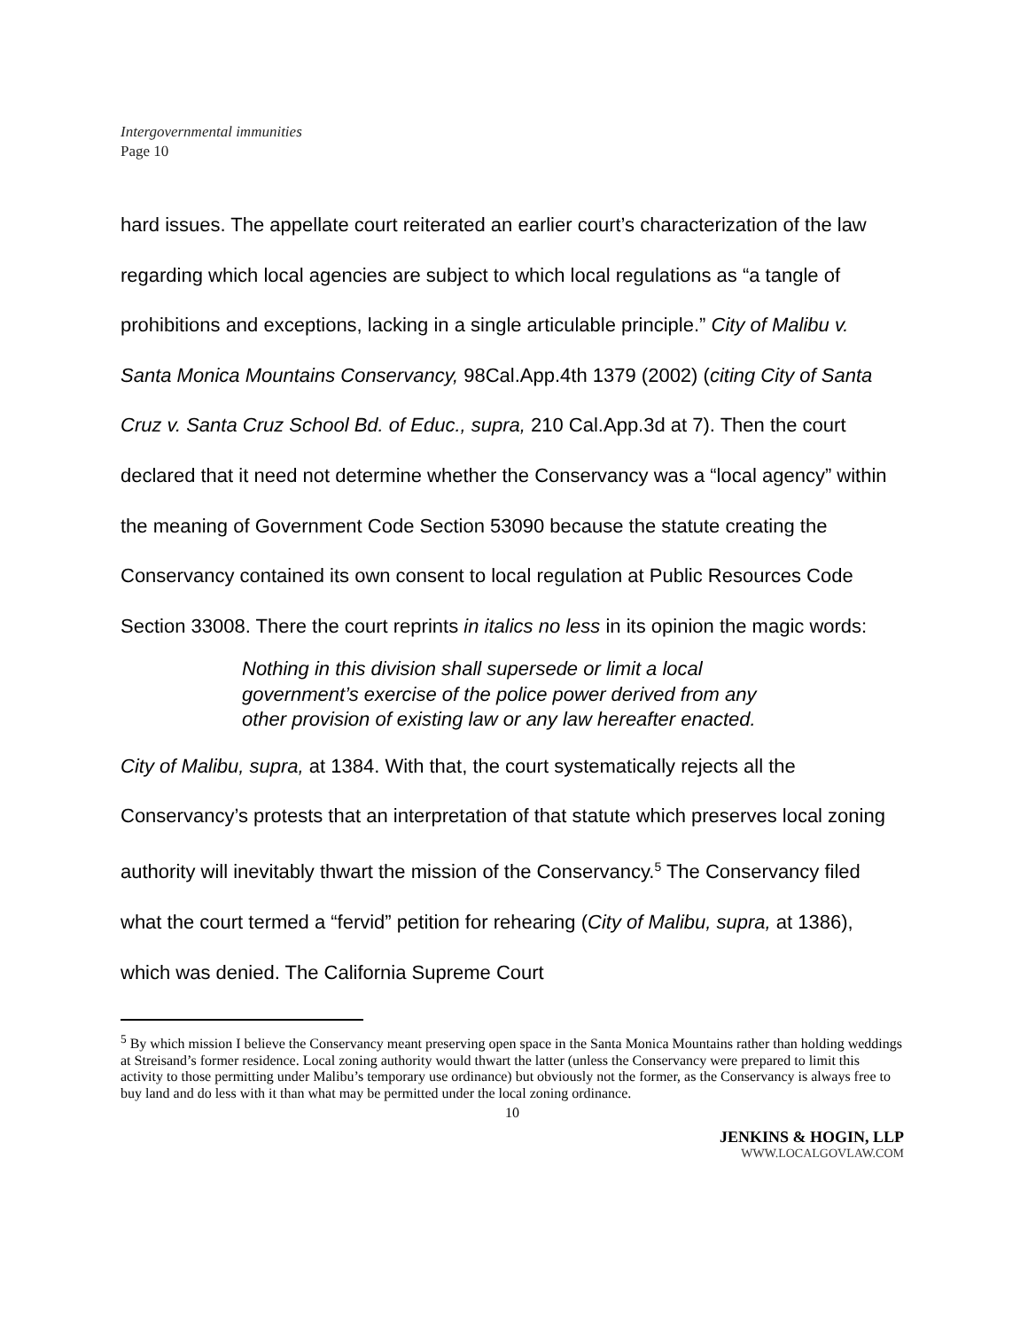Intergovernmental immunities
Page 10
hard issues. The appellate court reiterated an earlier court’s characterization of the law regarding which local agencies are subject to which local regulations as “a tangle of prohibitions and exceptions, lacking in a single articulable principle.” City of Malibu v. Santa Monica Mountains Conservancy, 98Cal.App.4th 1379 (2002) (citing City of Santa Cruz v. Santa Cruz School Bd. of Educ., supra, 210 Cal.App.3d at 7). Then the court declared that it need not determine whether the Conservancy was a “local agency” within the meaning of Government Code Section 53090 because the statute creating the Conservancy contained its own consent to local regulation at Public Resources Code Section 33008. There the court reprints in italics no less in its opinion the magic words:
Nothing in this division shall supersede or limit a local government’s exercise of the police power derived from any other provision of existing law or any law hereafter enacted.
City of Malibu, supra, at 1384. With that, the court systematically rejects all the Conservancy’s protests that an interpretation of that statute which preserves local zoning authority will inevitably thwart the mission of the Conservancy.<sup>5</sup> The Conservancy filed what the court termed a “fervid” petition for rehearing (City of Malibu, supra, at 1386), which was denied. The California Supreme Court
<sup>5</sup> By which mission I believe the Conservancy meant preserving open space in the Santa Monica Mountains rather than holding weddings at Streisand’s former residence. Local zoning authority would thwart the latter (unless the Conservancy were prepared to limit this activity to those permitting under Malibu’s temporary use ordinance) but obviously not the former, as the Conservancy is always free to buy land and do less with it than what may be permitted under the local zoning ordinance.
10
JENKINS & HOGIN, LLP
WWW.LOCALGOVLAW.COM